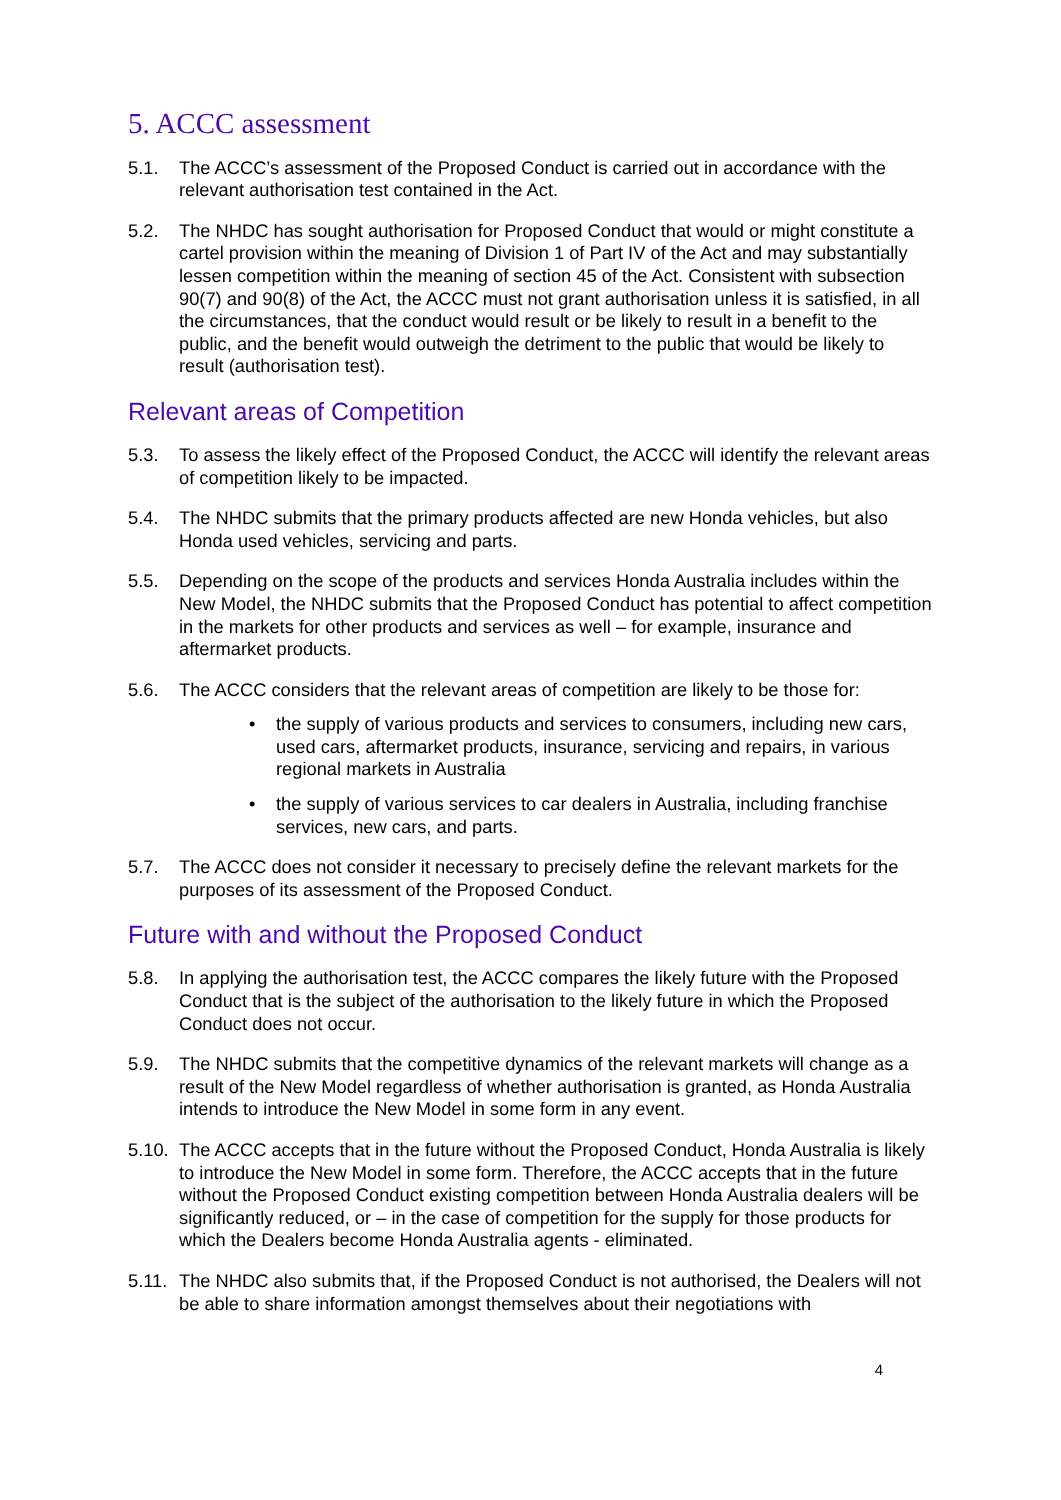5. ACCC assessment
5.1. The ACCC’s assessment of the Proposed Conduct is carried out in accordance with the relevant authorisation test contained in the Act.
5.2. The NHDC has sought authorisation for Proposed Conduct that would or might constitute a cartel provision within the meaning of Division 1 of Part IV of the Act and may substantially lessen competition within the meaning of section 45 of the Act. Consistent with subsection 90(7) and 90(8) of the Act, the ACCC must not grant authorisation unless it is satisfied, in all the circumstances, that the conduct would result or be likely to result in a benefit to the public, and the benefit would outweigh the detriment to the public that would be likely to result (authorisation test).
Relevant areas of Competition
5.3. To assess the likely effect of the Proposed Conduct, the ACCC will identify the relevant areas of competition likely to be impacted.
5.4. The NHDC submits that the primary products affected are new Honda vehicles, but also Honda used vehicles, servicing and parts.
5.5. Depending on the scope of the products and services Honda Australia includes within the New Model, the NHDC submits that the Proposed Conduct has potential to affect competition in the markets for other products and services as well – for example, insurance and aftermarket products.
5.6. The ACCC considers that the relevant areas of competition are likely to be those for:
• the supply of various products and services to consumers, including new cars, used cars, aftermarket products, insurance, servicing and repairs, in various regional markets in Australia
• the supply of various services to car dealers in Australia, including franchise services, new cars, and parts.
5.7. The ACCC does not consider it necessary to precisely define the relevant markets for the purposes of its assessment of the Proposed Conduct.
Future with and without the Proposed Conduct
5.8. In applying the authorisation test, the ACCC compares the likely future with the Proposed Conduct that is the subject of the authorisation to the likely future in which the Proposed Conduct does not occur.
5.9. The NHDC submits that the competitive dynamics of the relevant markets will change as a result of the New Model regardless of whether authorisation is granted, as Honda Australia intends to introduce the New Model in some form in any event.
5.10. The ACCC accepts that in the future without the Proposed Conduct, Honda Australia is likely to introduce the New Model in some form. Therefore, the ACCC accepts that in the future without the Proposed Conduct existing competition between Honda Australia dealers will be significantly reduced, or – in the case of competition for the supply for those products for which the Dealers become Honda Australia agents - eliminated.
5.11. The NHDC also submits that, if the Proposed Conduct is not authorised, the Dealers will not be able to share information amongst themselves about their negotiations with
4